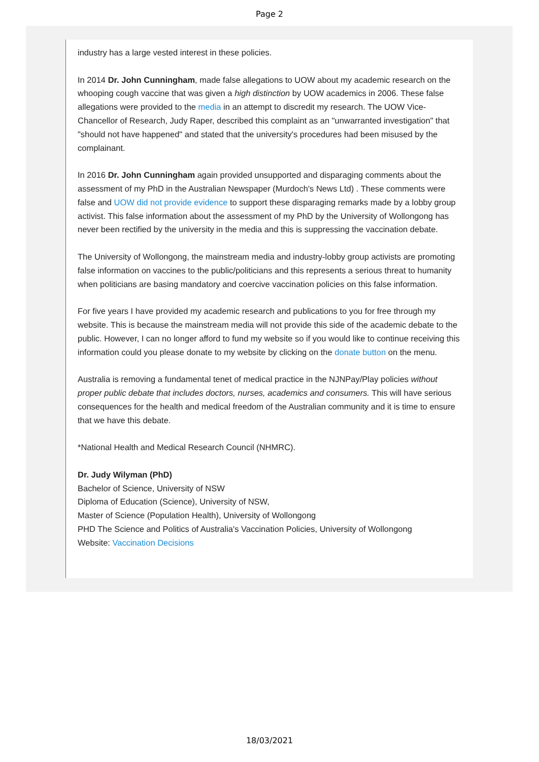Page 2
industry has a large vested interest in these policies.
In 2014 Dr. John Cunningham, made false allegations to UOW about my academic research on the whooping cough vaccine that was given a high distinction by UOW academics in 2006. These false allegations were provided to the media in an attempt to discredit my research. The UOW Vice-Chancellor of Research, Judy Raper, described this complaint as an "unwarranted investigation" that "should not have happened" and stated that the university's procedures had been misused by the complainant.
In 2016 Dr. John Cunningham again provided unsupported and disparaging comments about the assessment of my PhD in the Australian Newspaper (Murdoch's News Ltd) . These comments were false and UOW did not provide evidence to support these disparaging remarks made by a lobby group activist. This false information about the assessment of my PhD by the University of Wollongong has never been rectified by the university in the media and this is suppressing the vaccination debate.
The University of Wollongong, the mainstream media and industry-lobby group activists are promoting false information on vaccines to the public/politicians and this represents a serious threat to humanity when politicians are basing mandatory and coercive vaccination policies on this false information.
For five years I have provided my academic research and publications to you for free through my website. This is because the mainstream media will not provide this side of the academic debate to the public. However, I can no longer afford to fund my website so if you would like to continue receiving this information could you please donate to my website by clicking on the donate button on the menu.
Australia is removing a fundamental tenet of medical practice in the NJNPay/Play policies without proper public debate that includes doctors, nurses, academics and consumers. This will have serious consequences for the health and medical freedom of the Australian community and it is time to ensure that we have this debate.
*National Health and Medical Research Council (NHMRC).
Dr. Judy Wilyman (PhD)
Bachelor of Science, University of NSW
Diploma of Education (Science), University of NSW,
Master of Science (Population Health), University of Wollongong
PHD The Science and Politics of Australia's Vaccination Policies, University of Wollongong
Website: Vaccination Decisions
18/03/2021